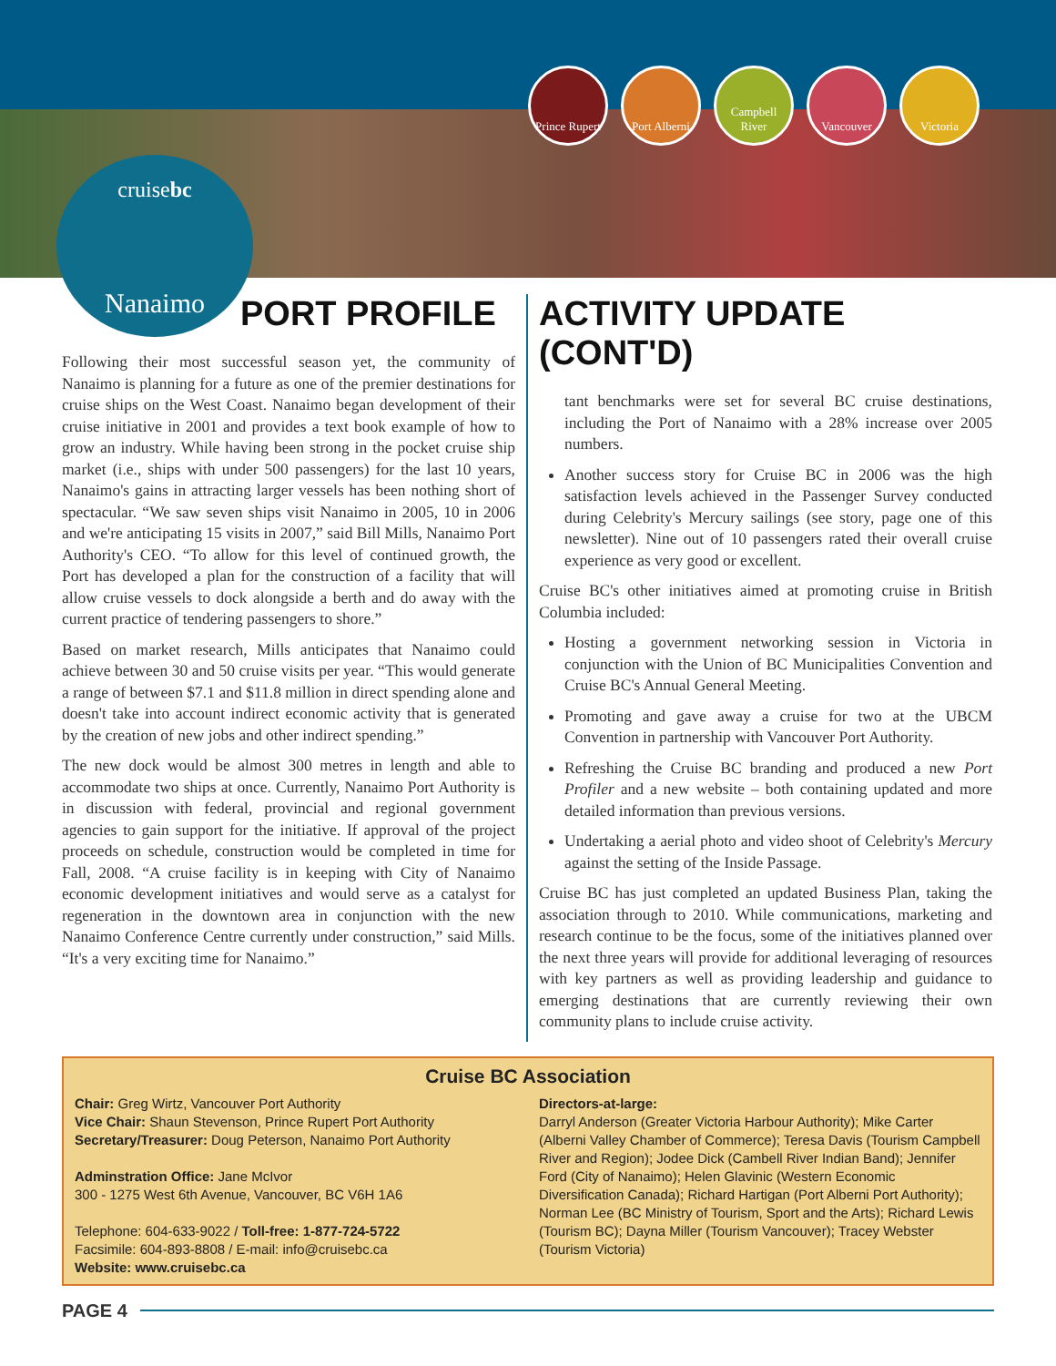Prince Rupert
Port Alberni
Campbell River
Vancouver Victoria
cruisebc
Nanaimo
PORT PROFILE
Following their most successful season yet, the community of Nanaimo is planning for a future as one of the premier destinations for cruise ships on the West Coast. Nanaimo began development of their cruise initiative in 2001 and provides a text book example of how to grow an industry. While having been strong in the pocket cruise ship market (i.e., ships with under 500 passengers) for the last 10 years, Nanaimo's gains in attracting larger vessels has been nothing short of spectacular. “We saw seven ships visit Nanaimo in 2005, 10 in 2006 and we're anticipating 15 visits in 2007,” said Bill Mills, Nanaimo Port Authority's CEO. “To allow for this level of continued growth, the Port has developed a plan for the construction of a facility that will allow cruise vessels to dock alongside a berth and do away with the current practice of tendering passengers to shore.”
Based on market research, Mills anticipates that Nanaimo could achieve between 30 and 50 cruise visits per year. “This would generate a range of between $7.1 and $11.8 million in direct spending alone and doesn't take into account indirect economic activity that is generated by the creation of new jobs and other indirect spending.”
The new dock would be almost 300 metres in length and able to accommodate two ships at once. Currently, Nanaimo Port Authority is in discussion with federal, provincial and regional government agencies to gain support for the initiative. If approval of the project proceeds on schedule, construction would be completed in time for Fall, 2008. “A cruise facility is in keeping with City of Nanaimo economic development initiatives and would serve as a catalyst for regeneration in the downtown area in conjunction with the new Nanaimo Conference Centre currently under construction,” said Mills. “It's a very exciting time for Nanaimo.”
ACTIVITY UPDATE (CONT'D)
tant benchmarks were set for several BC cruise destinations, including the Port of Nanaimo with a 28% increase over 2005 numbers.
Another success story for Cruise BC in 2006 was the high satisfaction levels achieved in the Passenger Survey conducted during Celebrity's Mercury sailings (see story, page one of this newsletter). Nine out of 10 passengers rated their overall cruise experience as very good or excellent.
Cruise BC's other initiatives aimed at promoting cruise in British Columbia included:
Hosting a government networking session in Victoria in conjunction with the Union of BC Municipalities Convention and Cruise BC's Annual General Meeting.
Promoting and gave away a cruise for two at the UBCM Convention in partnership with Vancouver Port Authority.
Refreshing the Cruise BC branding and produced a new Port Profiler and a new website – both containing updated and more detailed information than previous versions.
Undertaking a aerial photo and video shoot of Celebrity's Mercury against the setting of the Inside Passage.
Cruise BC has just completed an updated Business Plan, taking the association through to 2010. While communications, marketing and research continue to be the focus, some of the initiatives planned over the next three years will provide for additional leveraging of resources with key partners as well as providing leadership and guidance to emerging destinations that are currently reviewing their own community plans to include cruise activity.
Cruise BC Association
Chair: Greg Wirtz, Vancouver Port Authority
Vice Chair: Shaun Stevenson, Prince Rupert Port Authority
Secretary/Treasurer: Doug Peterson, Nanaimo Port Authority
Adminstration Office: Jane McIvor
300 - 1275 West 6th Avenue, Vancouver, BC V6H 1A6
Telephone: 604-633-9022 / Toll-free: 1-877-724-5722
Facsimile: 604-893-8808 / E-mail: info@cruisebc.ca
Website: www.cruisebc.ca
Directors-at-large:
Darryl Anderson (Greater Victoria Harbour Authority); Mike Carter (Alberni Valley Chamber of Commerce); Teresa Davis (Tourism Campbell River and Region); Jodee Dick (Cambell River Indian Band); Jennifer Ford (City of Nanaimo); Helen Glavinic (Western Economic Diversification Canada); Richard Hartigan (Port Alberni Port Authority); Norman Lee (BC Ministry of Tourism, Sport and the Arts); Richard Lewis (Tourism BC); Dayna Miller (Tourism Vancouver); Tracey Webster (Tourism Victoria)
PAGE 4